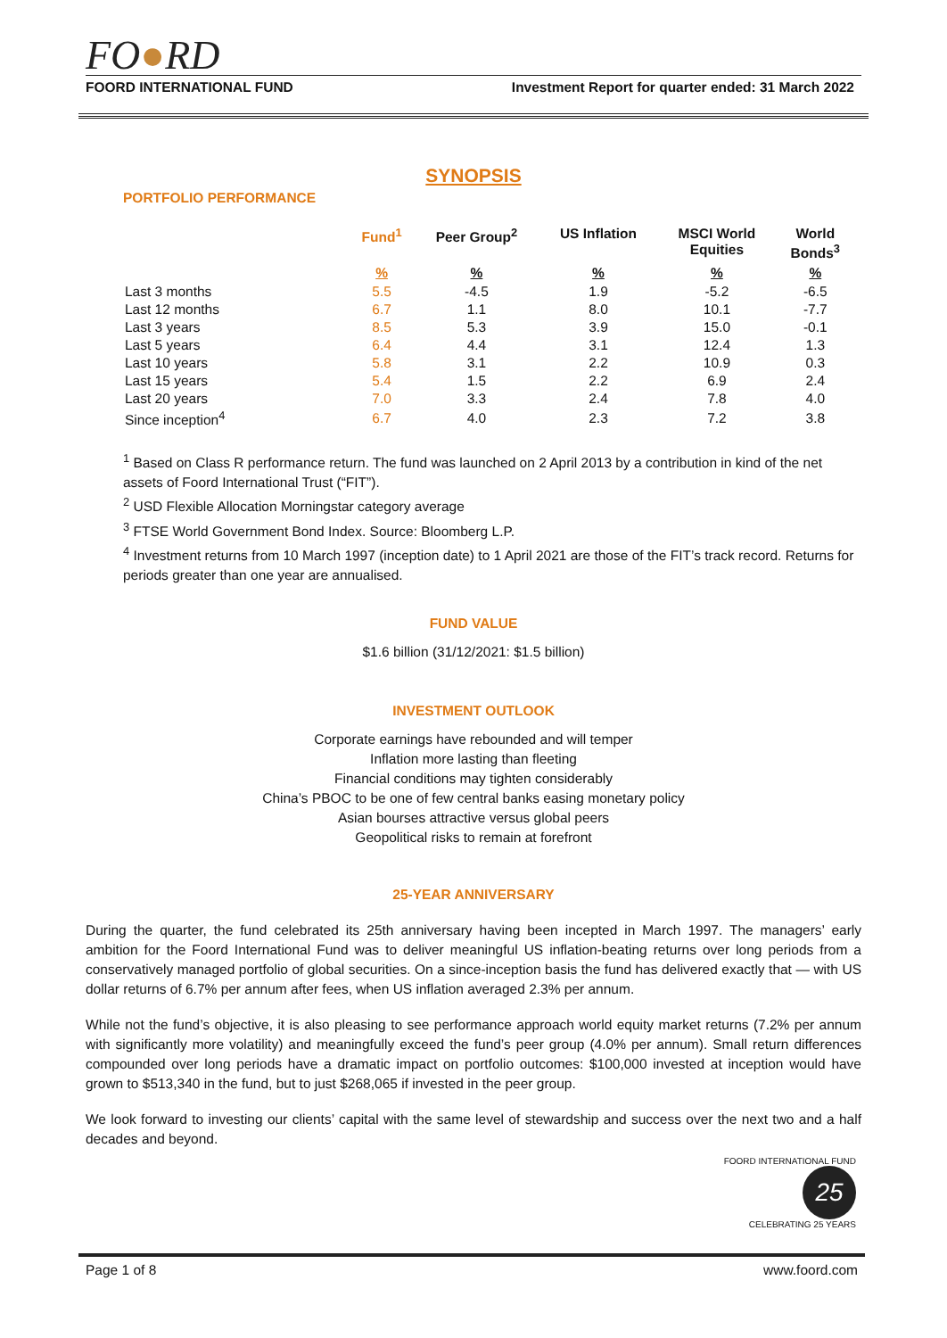FO●RD
FOORD INTERNATIONAL FUND Investment Report for quarter ended: 31 March 2022
SYNOPSIS
PORTFOLIO PERFORMANCE
| | Fund<sup>1</sup> | Peer Group<sup>2</sup> | US Inflation | MSCI World Equities | World Bonds<sup>3</sup> |
| --- | --- | --- | --- | --- | --- |
| | % | % | % | % | % |
| Last 3 months | 5.5 | -4.5 | 1.9 | -5.2 | -6.5 |
| Last 12 months | 6.7 | 1.1 | 8.0 | 10.1 | -7.7 |
| Last 3 years | 8.5 | 5.3 | 3.9 | 15.0 | -0.1 |
| Last 5 years | 6.4 | 4.4 | 3.1 | 12.4 | 1.3 |
| Last 10 years | 5.8 | 3.1 | 2.2 | 10.9 | 0.3 |
| Last 15 years | 5.4 | 1.5 | 2.2 | 6.9 | 2.4 |
| Last 20 years | 7.0 | 3.3 | 2.4 | 7.8 | 4.0 |
| Since inception<sup>4</sup> | 6.7 | 4.0 | 2.3 | 7.2 | 3.8 |
<sup>1</sup> Based on Class R performance return. The fund was launched on 2 April 2013 by a contribution in kind of the net assets of Foord International Trust (“FIT”).
<sup>2</sup> USD Flexible Allocation Morningstar category average
<sup>3</sup> FTSE World Government Bond Index. Source: Bloomberg L.P.
<sup>4</sup> Investment returns from 10 March 1997 (inception date) to 1 April 2021 are those of the FIT’s track record. Returns for periods greater than one year are annualised.
FUND VALUE
$1.6 billion (31/12/2021: $1.5 billion)
INVESTMENT OUTLOOK
Corporate earnings have rebounded and will temper
Inflation more lasting than fleeting
Financial conditions may tighten considerably
China’s PBOC to be one of few central banks easing monetary policy
Asian bourses attractive versus global peers
Geopolitical risks to remain at forefront
25-YEAR ANNIVERSARY
During the quarter, the fund celebrated its 25th anniversary having been incepted in March 1997. The managers’ early ambition for the Foord International Fund was to deliver meaningful US inflation-beating returns over long periods from a conservatively managed portfolio of global securities. On a since-inception basis the fund has delivered exactly that — with US dollar returns of 6.7% per annum after fees, when US inflation averaged 2.3% per annum.
While not the fund’s objective, it is also pleasing to see performance approach world equity market returns (7.2% per annum with significantly more volatility) and meaningfully exceed the fund’s peer group (4.0% per annum). Small return differences compounded over long periods have a dramatic impact on portfolio outcomes: $100,000 invested at inception would have grown to $513,340 in the fund, but to just $268,065 if invested in the peer group.
We look forward to investing our clients’ capital with the same level of stewardship and success over the next two and a half decades and beyond.
FOORD INTERNATIONAL FUND
25
CELEBRATING 25 YEARS
Page 1 of 8 www.foord.com